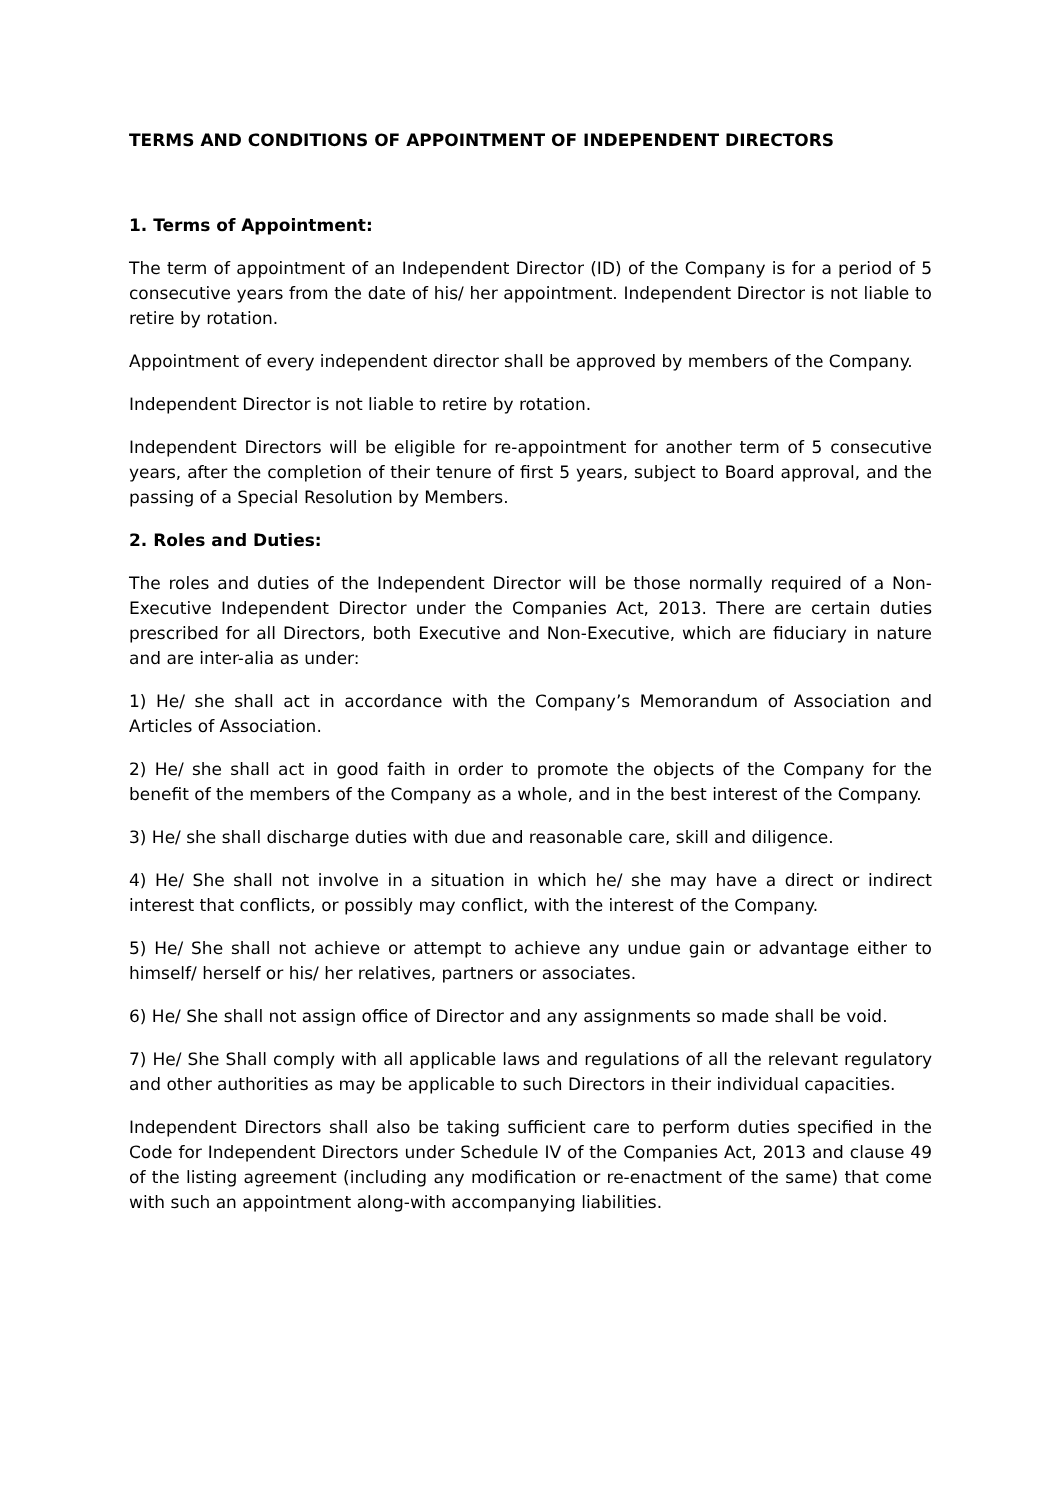TERMS AND CONDITIONS OF APPOINTMENT OF INDEPENDENT DIRECTORS
1. Terms of Appointment:
The term of appointment of an Independent Director (ID) of the Company is for a period of 5 consecutive years from the date of his/ her appointment. Independent Director is not liable to retire by rotation.
Appointment of every independent director shall be approved by members of the Company.
Independent Director is not liable to retire by rotation.
Independent Directors will be eligible for re-appointment for another term of 5 consecutive years, after the completion of their tenure of first 5 years, subject to Board approval, and the passing of a Special Resolution by Members.
2. Roles and Duties:
The roles and duties of the Independent Director will be those normally required of a Non-Executive Independent Director under the Companies Act, 2013. There are certain duties prescribed for all Directors, both Executive and Non-Executive, which are fiduciary in nature and are inter-alia as under:
1) He/ she shall act in accordance with the Company’s Memorandum of Association and Articles of Association.
2) He/ she shall act in good faith in order to promote the objects of the Company for the benefit of the members of the Company as a whole, and in the best interest of the Company.
3) He/ she shall discharge duties with due and reasonable care, skill and diligence.
4) He/ She shall not involve in a situation in which he/ she may have a direct or indirect interest that conflicts, or possibly may conflict, with the interest of the Company.
5) He/ She shall not achieve or attempt to achieve any undue gain or advantage either to himself/ herself or his/ her relatives, partners or associates.
6) He/ She shall not assign office of Director and any assignments so made shall be void.
7) He/ She Shall comply with all applicable laws and regulations of all the relevant regulatory and other authorities as may be applicable to such Directors in their individual capacities.
Independent Directors shall also be taking sufficient care to perform duties specified in the Code for Independent Directors under Schedule IV of the Companies Act, 2013 and clause 49 of the listing agreement (including any modification or re-enactment of the same) that come with such an appointment along-with accompanying liabilities.